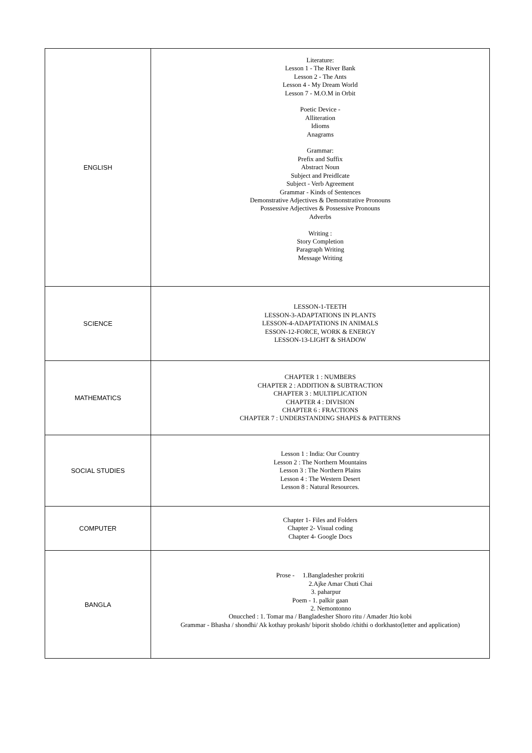| ENGLISH | Literature: Lesson 1 - The River Bank Lesson 2 - The Ants Lesson 4 - My Dream World Lesson 7 - M.O.M in Orbit Poetic Device - Alliteration Idioms Anagrams Grammar: Prefix and Suffix Abstract Noun Subject and PreidIcate Subject - Verb Agreement Grammar - Kinds of Sentences Demonstrative Adjectives & Demonstrative Pronouns Possessive Adjectives & Possessive Pronouns Adverbs Writing : Story Completion Paragraph Writing Message Writing |
| SCIENCE | LESSON-1-TEETH LESSON-3-ADAPTATIONS IN PLANTS LESSON-4-ADAPTATIONS IN ANIMALS ESSON-12-FORCE, WORK & ENERGY LESSON-13-LIGHT & SHADOW |
| MATHEMATICS | CHAPTER 1 : NUMBERS CHAPTER 2 : ADDITION & SUBTRACTION CHAPTER 3 : MULTIPLICATION CHAPTER 4 : DIVISION CHAPTER 6 : FRACTIONS CHAPTER 7 : UNDERSTANDING SHAPES & PATTERNS |
| SOCIAL STUDIES | Lesson 1 : India: Our Country Lesson 2 : The Northern Mountains Lesson 3 : The Northern Plains Lesson 4 : The Western Desert Lesson 8 : Natural Resources. |
| COMPUTER | Chapter 1- Files and Folders Chapter 2- Visual coding Chapter 4- Google Docs |
| BANGLA | Prose - 1.Bangladesher prokriti 2.Ajke Amar Chuti Chai 3. paharpur Poem - 1. palkir gaan 2. Nemontonno Onucched : 1. Tomar ma / Bangladesher Shoro ritu / Amader Jtio kobi Grammar - Bhasha / shondhi/ Ak kothay prokash/ biporit shobdo /chithi o dorkhasto(letter and application) |